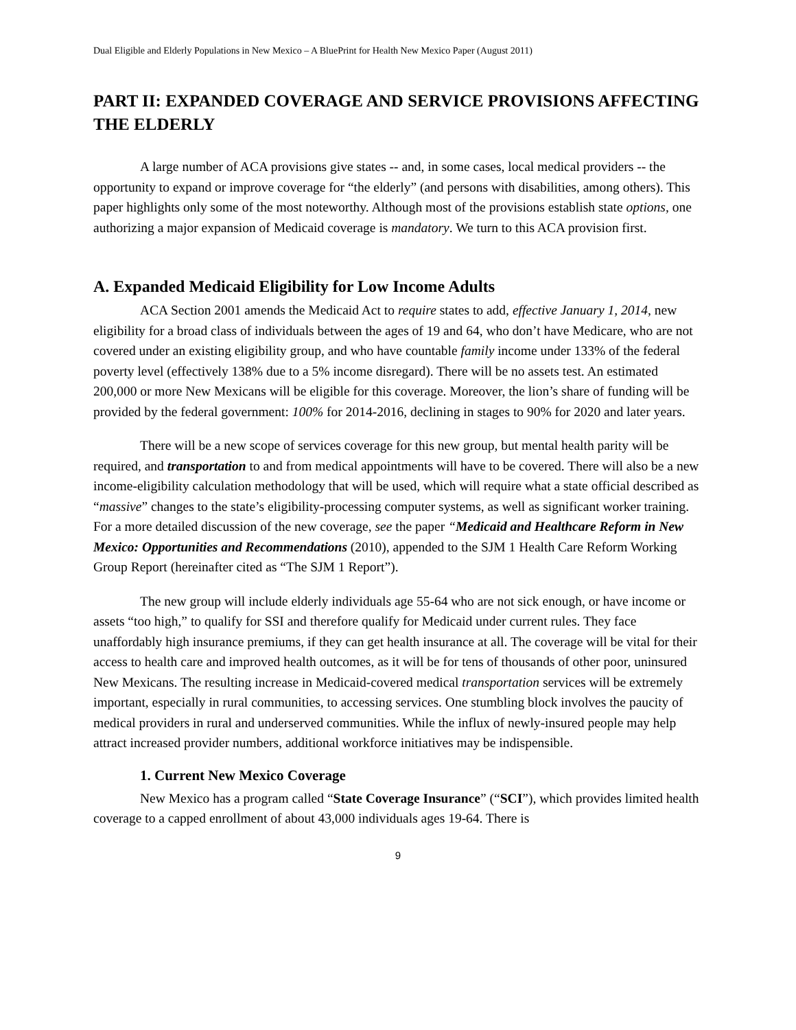Dual Eligible and Elderly Populations in New Mexico – A BluePrint for Health New Mexico Paper (August 2011)
PART II: EXPANDED COVERAGE AND SERVICE PROVISIONS AFFECTING THE ELDERLY
A large number of ACA provisions give states -- and, in some cases, local medical providers -- the opportunity to expand or improve coverage for “the elderly” (and persons with disabilities, among others). This paper highlights only some of the most noteworthy. Although most of the provisions establish state options, one authorizing a major expansion of Medicaid coverage is mandatory. We turn to this ACA provision first.
A. Expanded Medicaid Eligibility for Low Income Adults
ACA Section 2001 amends the Medicaid Act to require states to add, effective January 1, 2014, new eligibility for a broad class of individuals between the ages of 19 and 64, who don’t have Medicare, who are not covered under an existing eligibility group, and who have countable family income under 133% of the federal poverty level (effectively 138% due to a 5% income disregard). There will be no assets test. An estimated 200,000 or more New Mexicans will be eligible for this coverage. Moreover, the lion’s share of funding will be provided by the federal government: 100% for 2014-2016, declining in stages to 90% for 2020 and later years.
There will be a new scope of services coverage for this new group, but mental health parity will be required, and transportation to and from medical appointments will have to be covered. There will also be a new income-eligibility calculation methodology that will be used, which will require what a state official described as “massive” changes to the state’s eligibility-processing computer systems, as well as significant worker training. For a more detailed discussion of the new coverage, see the paper “Medicaid and Healthcare Reform in New Mexico: Opportunities and Recommendations (2010), appended to the SJM 1 Health Care Reform Working Group Report (hereinafter cited as “The SJM 1 Report”).
The new group will include elderly individuals age 55-64 who are not sick enough, or have income or assets “too high,” to qualify for SSI and therefore qualify for Medicaid under current rules. They face unaffordably high insurance premiums, if they can get health insurance at all. The coverage will be vital for their access to health care and improved health outcomes, as it will be for tens of thousands of other poor, uninsured New Mexicans. The resulting increase in Medicaid-covered medical transportation services will be extremely important, especially in rural communities, to accessing services. One stumbling block involves the paucity of medical providers in rural and underserved communities. While the influx of newly-insured people may help attract increased provider numbers, additional workforce initiatives may be indispensible.
1. Current New Mexico Coverage
New Mexico has a program called “State Coverage Insurance” (“SCI”), which provides limited health coverage to a capped enrollment of about 43,000 individuals ages 19-64. There is
9